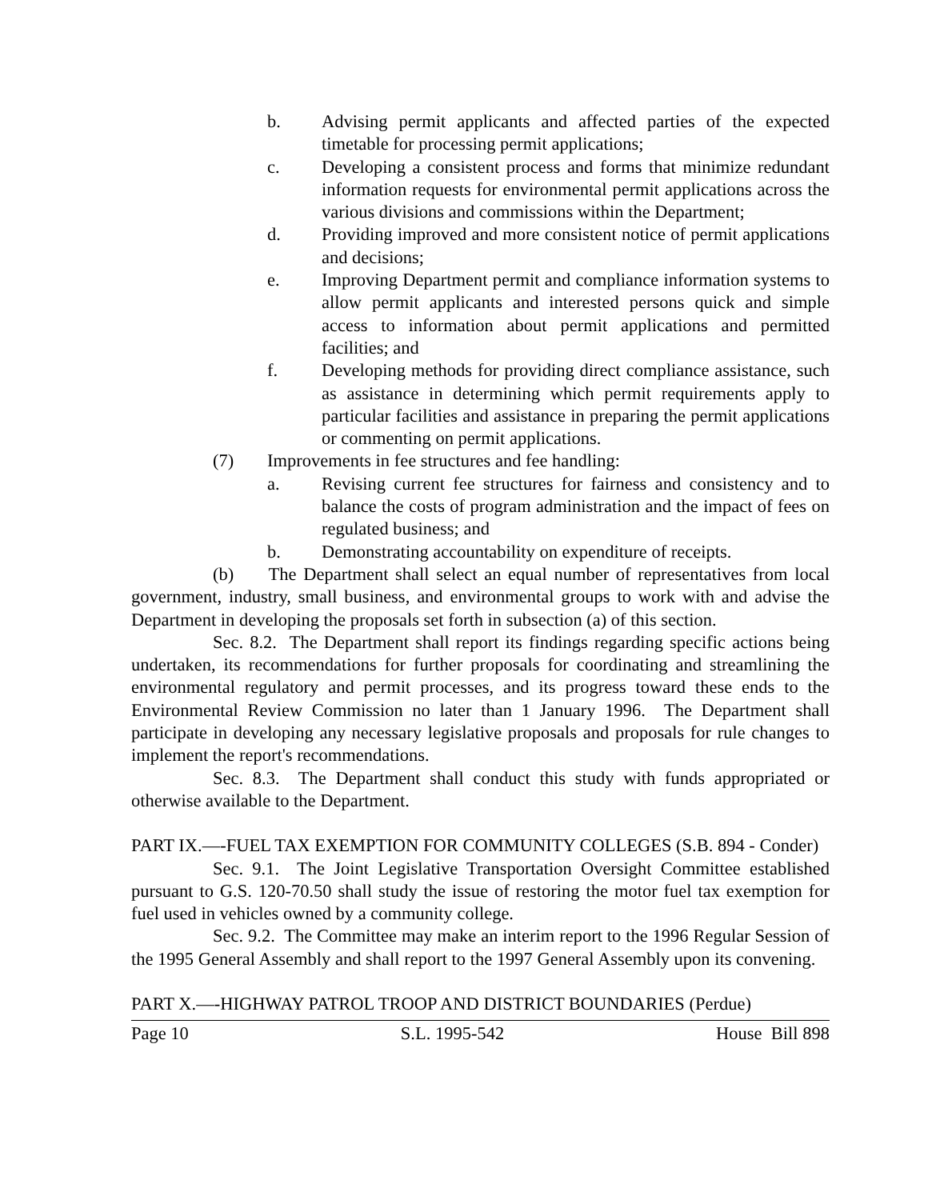b. Advising permit applicants and affected parties of the expected timetable for processing permit applications;
c. Developing a consistent process and forms that minimize redundant information requests for environmental permit applications across the various divisions and commissions within the Department;
d. Providing improved and more consistent notice of permit applications and decisions;
e. Improving Department permit and compliance information systems to allow permit applicants and interested persons quick and simple access to information about permit applications and permitted facilities; and
f. Developing methods for providing direct compliance assistance, such as assistance in determining which permit requirements apply to particular facilities and assistance in preparing the permit applications or commenting on permit applications.
(7) Improvements in fee structures and fee handling:
a. Revising current fee structures for fairness and consistency and to balance the costs of program administration and the impact of fees on regulated business; and
b. Demonstrating accountability on expenditure of receipts.
(b) The Department shall select an equal number of representatives from local government, industry, small business, and environmental groups to work with and advise the Department in developing the proposals set forth in subsection (a) of this section.
Sec. 8.2. The Department shall report its findings regarding specific actions being undertaken, its recommendations for further proposals for coordinating and streamlining the environmental regulatory and permit processes, and its progress toward these ends to the Environmental Review Commission no later than 1 January 1996. The Department shall participate in developing any necessary legislative proposals and proposals for rule changes to implement the report's recommendations.
Sec. 8.3. The Department shall conduct this study with funds appropriated or otherwise available to the Department.
PART IX.—-FUEL TAX EXEMPTION FOR COMMUNITY COLLEGES (S.B. 894 - Conder)
Sec. 9.1. The Joint Legislative Transportation Oversight Committee established pursuant to G.S. 120-70.50 shall study the issue of restoring the motor fuel tax exemption for fuel used in vehicles owned by a community college.
Sec. 9.2. The Committee may make an interim report to the 1996 Regular Session of the 1995 General Assembly and shall report to the 1997 General Assembly upon its convening.
PART X.—-HIGHWAY PATROL TROOP AND DISTRICT BOUNDARIES (Perdue)
Page 10 S.L. 1995-542 House Bill 898